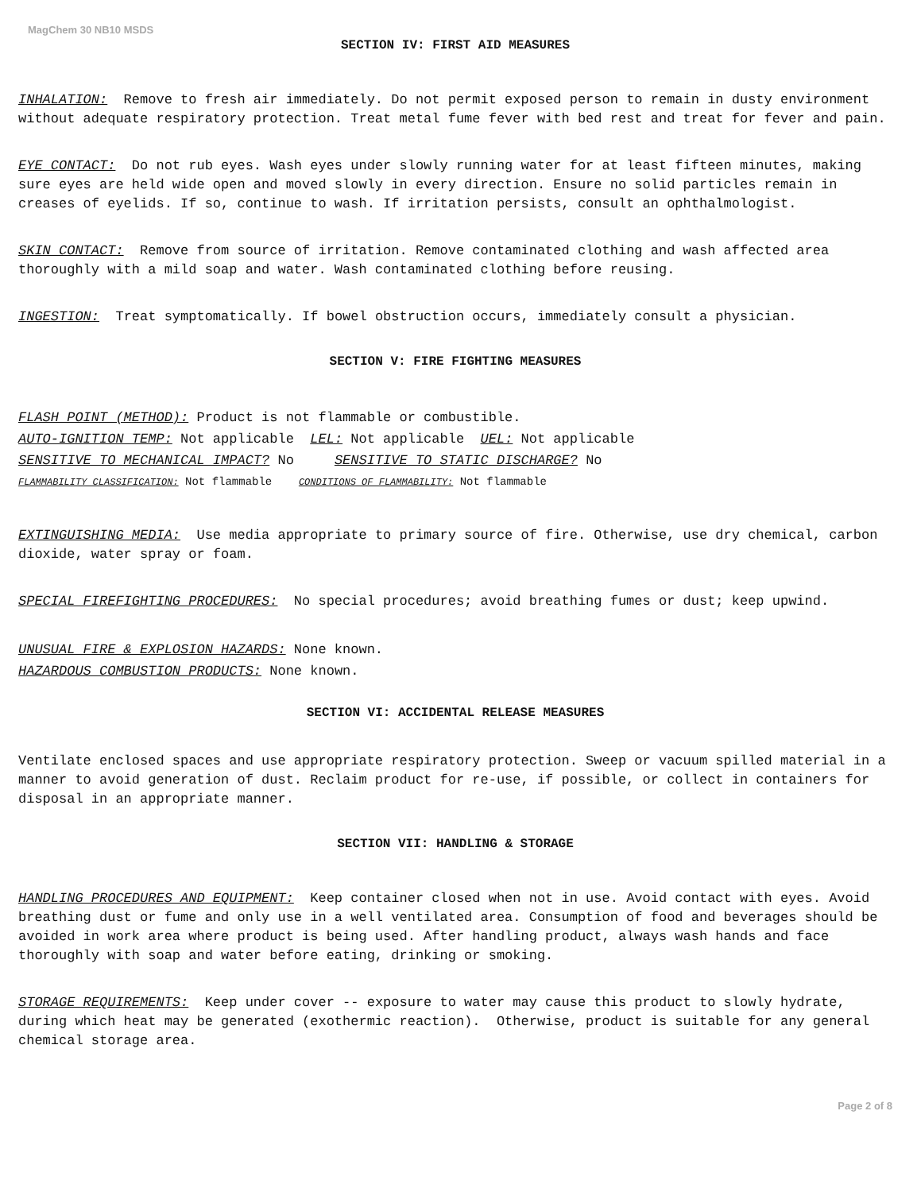MagChem 30 NB10 MSDS
SECTION IV: FIRST AID MEASURES
INHALATION: Remove to fresh air immediately. Do not permit exposed person to remain in dusty environment without adequate respiratory protection. Treat metal fume fever with bed rest and treat for fever and pain.
EYE CONTACT: Do not rub eyes. Wash eyes under slowly running water for at least fifteen minutes, making sure eyes are held wide open and moved slowly in every direction. Ensure no solid particles remain in creases of eyelids. If so, continue to wash. If irritation persists, consult an ophthalmologist.
SKIN CONTACT: Remove from source of irritation. Remove contaminated clothing and wash affected area thoroughly with a mild soap and water. Wash contaminated clothing before reusing.
INGESTION: Treat symptomatically. If bowel obstruction occurs, immediately consult a physician.
SECTION V: FIRE FIGHTING MEASURES
FLASH POINT (METHOD): Product is not flammable or combustible.
AUTO-IGNITION TEMP: Not applicable LEL: Not applicable UEL: Not applicable
SENSITIVE TO MECHANICAL IMPACT? No SENSITIVE TO STATIC DISCHARGE? No
FLAMMABILITY CLASSIFICATION: Not flammable CONDITIONS OF FLAMMABILITY: Not flammable
EXTINGUISHING MEDIA: Use media appropriate to primary source of fire. Otherwise, use dry chemical, carbon dioxide, water spray or foam.
SPECIAL FIREFIGHTING PROCEDURES: No special procedures; avoid breathing fumes or dust; keep upwind.
UNUSUAL FIRE & EXPLOSION HAZARDS: None known.
HAZARDOUS COMBUSTION PRODUCTS: None known.
SECTION VI: ACCIDENTAL RELEASE MEASURES
Ventilate enclosed spaces and use appropriate respiratory protection. Sweep or vacuum spilled material in a manner to avoid generation of dust. Reclaim product for re-use, if possible, or collect in containers for disposal in an appropriate manner.
SECTION VII: HANDLING & STORAGE
HANDLING PROCEDURES AND EQUIPMENT: Keep container closed when not in use. Avoid contact with eyes. Avoid breathing dust or fume and only use in a well ventilated area. Consumption of food and beverages should be avoided in work area where product is being used. After handling product, always wash hands and face thoroughly with soap and water before eating, drinking or smoking.
STORAGE REQUIREMENTS: Keep under cover -- exposure to water may cause this product to slowly hydrate, during which heat may be generated (exothermic reaction). Otherwise, product is suitable for any general chemical storage area.
Page 2 of 8